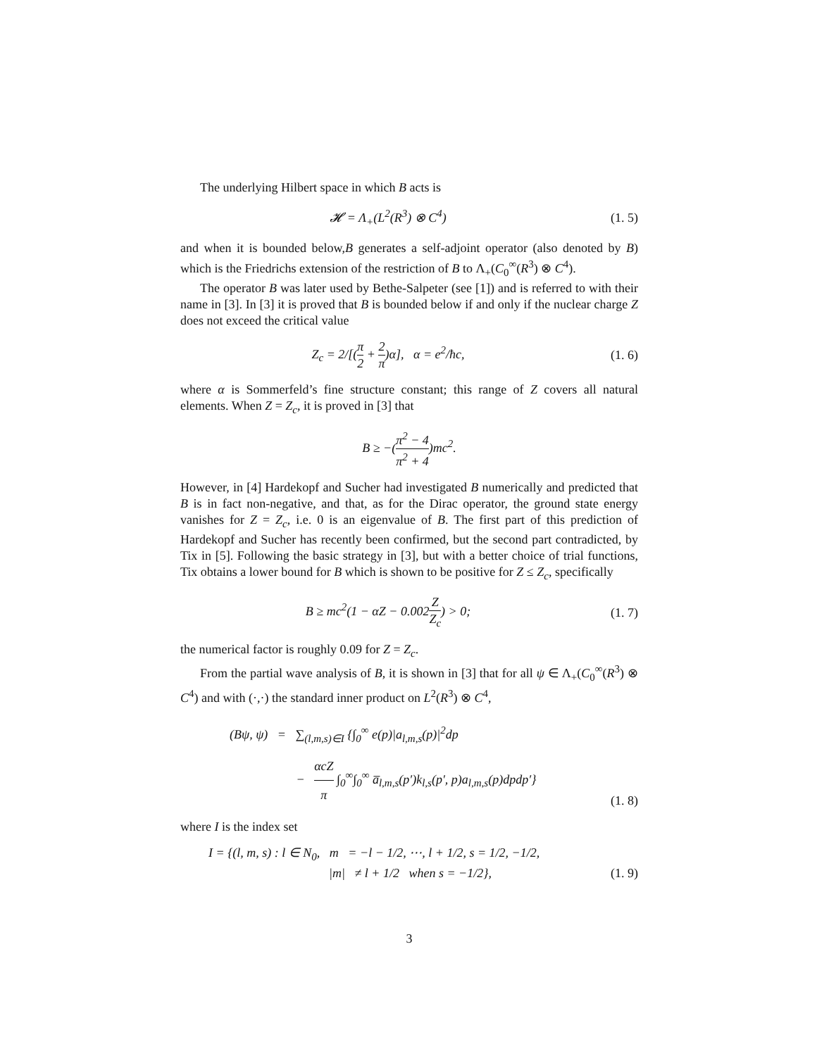The underlying Hilbert space in which B acts is
𝓗 = Λ<sub>+</sub>(L<sup>2</sup>(R<sup>3</sup>) ⊗ C<sup>4</sup>)
(1. 5)
and when it is bounded below,B generates a self-adjoint operator (also denoted by B) which is the Friedrichs extension of the restriction of B to Λ<sub>+</sub>(C<sub>0</sub><sup>∞</sup>(R<sup>3</sup>) ⊗ C<sup>4</sup>).
The operator B was later used by Bethe-Salpeter (see [1]) and is referred to with their name in [3]. In [3] it is proved that B is bounded below if and only if the nuclear charge Z does not exceed the critical value
Z<sub>c</sub> = 2/[(π 2 + 2 π)α], α = e<sup>2</sup>/ħc,
(1. 6)
where α is Sommerfeld’s fine structure constant; this range of Z covers all natural elements. When Z = Z<sub>c</sub>, it is proved in [3] that
B ≥ −(π<sup>2</sup> − 4 π<sup>2</sup> + 4)mc<sup>2</sup>.
However, in [4] Hardekopf and Sucher had investigated B numerically and predicted that B is in fact non-negative, and that, as for the Dirac operator, the ground state energy vanishes for Z = Z<sub>c</sub>, i.e. 0 is an eigenvalue of B. The first part of this prediction of Hardekopf and Sucher has recently been confirmed, but the second part contradicted, by Tix in [5]. Following the basic strategy in [3], but with a better choice of trial functions, Tix obtains a lower bound for B which is shown to be positive for Z ≤ Z<sub>c</sub>, specifically
B ≥ mc<sup>2</sup>(1 − αZ − 0.002Z Z<sub>c</sub>) > 0;
(1. 7)
the numerical factor is roughly 0.09 for Z = Z<sub>c</sub>.
From the partial wave analysis of B, it is shown in [3] that for all ψ ∈ Λ<sub>+</sub>(C<sub>0</sub><sup>∞</sup>(R<sup>3</sup>) ⊗ C<sup>4</sup>) and with (·,·) the standard inner product on L<sup>2</sup>(R<sup>3</sup>) ⊗ C<sup>4</sup>,
(Bψ, ψ) = ∑<sub>(l,m,s)∈I</sub> {∫<sub>0</sub><sup>∞</sup> e(p)|a<sub>l,m,s</sub>(p)|<sup>2</sup>dp
− αcZ π ∫<sub>0</sub><sup>∞</sup>∫<sub>0</sub><sup>∞</sup> a̅<sub>l,m,s</sub>(p′)k<sub>l,s</sub>(p′, p)a<sub>l,m,s</sub>(p)dpdp′}
(1. 8)
where I is the index set
I = {(l, m, s) : l ∈ N<sub>0</sub>, m = −l − 1/2, ⋯, l + 1/2, s = 1/2, −1/2,
|m| ≠ l + 1/2 when s = −1/2},
(1. 9)
3